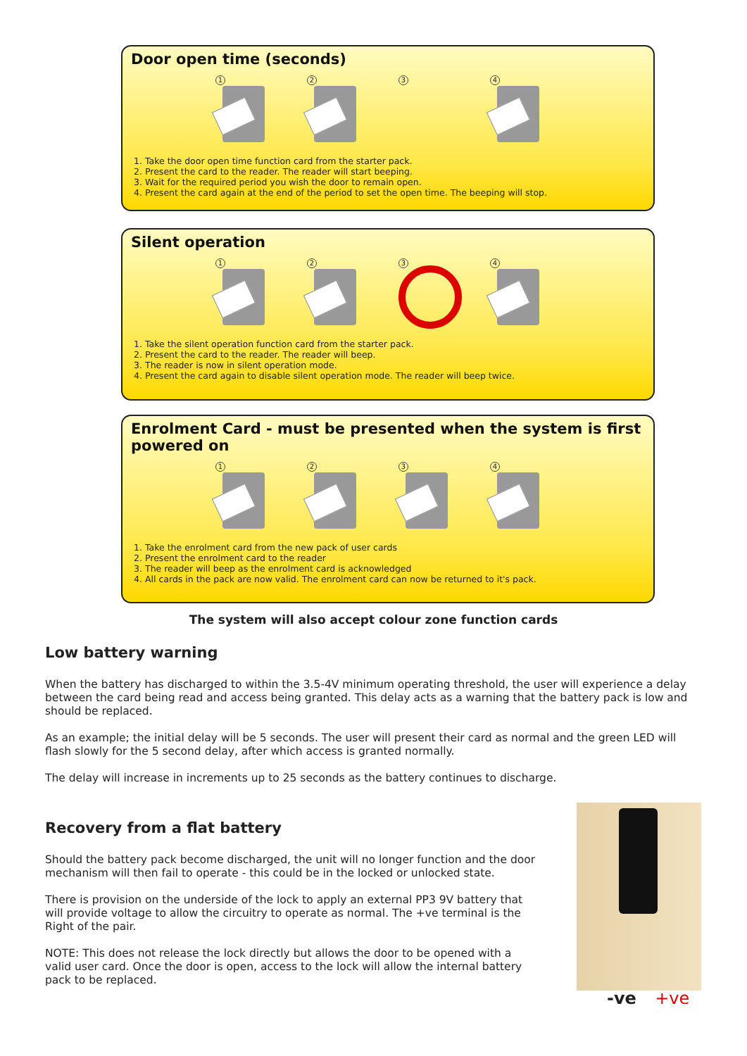Door open time (seconds)
1 2 3 4
1. Take the door open time function card from the starter pack.
2. Present the card to the reader. The reader will start beeping.
3. Wait for the required period you wish the door to remain open.
4. Present the card again at the end of the period to set the open time. The beeping will stop.
Silent operation
1 2 3 4
1. Take the silent operation function card from the starter pack.
2. Present the card to the reader. The reader will beep.
3. The reader is now in silent operation mode.
4. Present the card again to disable silent operation mode. The reader will beep twice.
Enrolment Card - must be presented when the system is first powered on
1 2 3 4
1. Take the enrolment card from the new pack of user cards
2. Present the enrolment card to the reader
3. The reader will beep as the enrolment card is acknowledged
4. All cards in the pack are now valid. The enrolment card can now be returned to it's pack.
The system will also accept colour zone function cards
Low battery warning
When the battery has discharged to within the 3.5-4V minimum operating threshold, the user will experience a delay between the card being read and access being granted. This delay acts as a warning that the battery pack is low and should be replaced.
As an example; the initial delay will be 5 seconds. The user will present their card as normal and the green LED will flash slowly for the 5 second delay, after which access is granted normally.
The delay will increase in increments up to 25 seconds as the battery continues to discharge.
Recovery from a flat battery
Should the battery pack become discharged, the unit will no longer function and the door mechanism will then fail to operate - this could be in the locked or unlocked state.
There is provision on the underside of the lock to apply an external PP3 9V battery that will provide voltage to allow the circuitry to operate as normal. The +ve terminal is the Right of the pair.
NOTE: This does not release the lock directly but allows the door to be opened with a valid user card. Once the door is open, access to the lock will allow the internal battery pack to be replaced.
-ve +ve